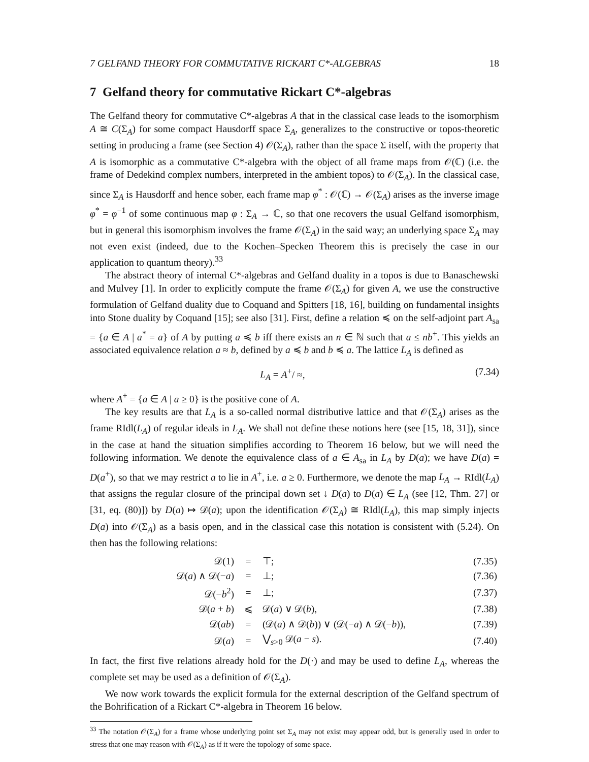7 GELFAND THEORY FOR COMMUTATIVE RICKART C*-ALGEBRAS 18
7 Gelfand theory for commutative Rickart C*-algebras
The Gelfand theory for commutative C*-algebras A that in the classical case leads to the isomorphism A ≅ C(Σ<sub>A</sub>) for some compact Hausdorff space Σ<sub>A</sub>, generalizes to the constructive or topos-theoretic setting in producing a frame (see Section 4) 𝒪(Σ<sub>A</sub>), rather than the space Σ itself, with the property that A is isomorphic as a commutative C*-algebra with the object of all frame maps from 𝒪(ℂ) (i.e. the frame of Dedekind complex numbers, interpreted in the ambient topos) to 𝒪(Σ<sub>A</sub>). In the classical case, since Σ<sub>A</sub> is Hausdorff and hence sober, each frame map φ<sup>*</sup> : 𝒪(ℂ) → 𝒪(Σ<sub>A</sub>) arises as the inverse image φ<sup>*</sup> = φ<sup>−1</sup> of some continuous map φ : Σ<sub>A</sub> → ℂ, so that one recovers the usual Gelfand isomorphism, but in general this isomorphism involves the frame 𝒪(Σ<sub>A</sub>) in the said way; an underlying space Σ<sub>A</sub> may not even exist (indeed, due to the Kochen–Specken Theorem this is precisely the case in our application to quantum theory).<sup>33</sup>
The abstract theory of internal C*-algebras and Gelfand duality in a topos is due to Banaschewski and Mulvey [1]. In order to explicitly compute the frame 𝒪(Σ<sub>A</sub>) for given A, we use the constructive formulation of Gelfand duality due to Coquand and Spitters [18, 16], building on fundamental insights into Stone duality by Coquand [15]; see also [31]. First, define a relation ≼ on the self-adjoint part A<sub>sa</sub> = {a ∈ A | a<sup>*</sup> = a} of A by putting a ≼ b iff there exists an n ∈ ℕ such that a ≤ nb<sup>+</sup>. This yields an associated equivalence relation a ≈ b, defined by a ≼ b and b ≼ a. The lattice L<sub>A</sub> is defined as
L<sub>A</sub> = A<sup>+</sup>/ ≈, (7.34)
where A<sup>+</sup> = {a ∈ A | a ≥ 0} is the positive cone of A.
The key results are that L<sub>A</sub> is a so-called normal distributive lattice and that 𝒪(Σ<sub>A</sub>) arises as the frame RIdl(L<sub>A</sub>) of regular ideals in L<sub>A</sub>. We shall not define these notions here (see [15, 18, 31]), since in the case at hand the situation simplifies according to Theorem 16 below, but we will need the following information. We denote the equivalence class of a ∈ A<sub>sa</sub> in L<sub>A</sub> by D(a); we have D(a) = D(a<sup>+</sup>), so that we may restrict a to lie in A<sup>+</sup>, i.e. a ≥ 0. Furthermore, we denote the map L<sub>A</sub> → RIdl(L<sub>A</sub>) that assigns the regular closure of the principal down set ↓ D(a) to D(a) ∈ L<sub>A</sub> (see [12, Thm. 27] or [31, eq. (80)]) by D(a) ↦ 𝒟(a); upon the identification 𝒪(Σ<sub>A</sub>) ≅ RIdl(L<sub>A</sub>), this map simply injects D(a) into 𝒪(Σ<sub>A</sub>) as a basis open, and in the classical case this notation is consistent with (5.24). On then has the following relations:
| 𝒟(1) | = | ⊤; | (7.35) |
| 𝒟( a ) ∧ 𝒟(− a ) | = | ⊥; | (7.36) |
| 𝒟(− b<sup>2</sup>) | = | ⊥; | (7.37) |
| 𝒟( a + b ) | ⩽ | 𝒟( a ) ∨ 𝒟( b ), | (7.38) |
| 𝒟( ab ) | = | (𝒟( a ) ∧ 𝒟( b )) ∨ (𝒟(− a ) ∧ 𝒟(− b )), | (7.39) |
| 𝒟( a ) | = | ⋁<sub>s>0</sub> 𝒟( a − s ). | (7.40) |
In fact, the first five relations already hold for the D(·) and may be used to define L<sub>A</sub>, whereas the complete set may be used as a definition of 𝒪(Σ<sub>A</sub>).
We now work towards the explicit formula for the external description of the Gelfand spectrum of the Bohrification of a Rickart C*-algebra in Theorem 16 below.
<sup>33</sup> The notation 𝒪(Σ<sub>A</sub>) for a frame whose underlying point set Σ<sub>A</sub> may not exist may appear odd, but is generally used in order to stress that one may reason with 𝒪(Σ<sub>A</sub>) as if it were the topology of some space.